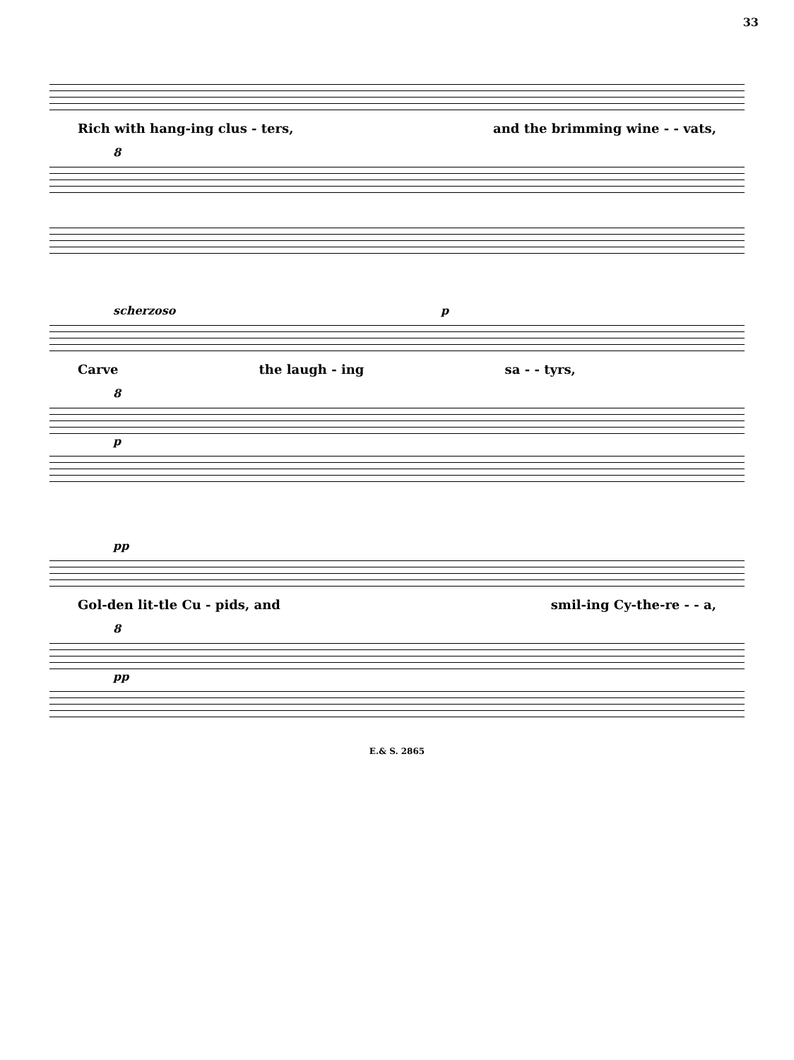33
Rich with hang-ing clus - ters, and the brimming wine - - vats,
8
scherzoso p
Carve the laugh - ing sa - - tyrs,
8
p
pp
Gol-den lit-tle Cu - pids, and smil-ing Cy-the-re - - a,
8
pp
E.& S. 2865